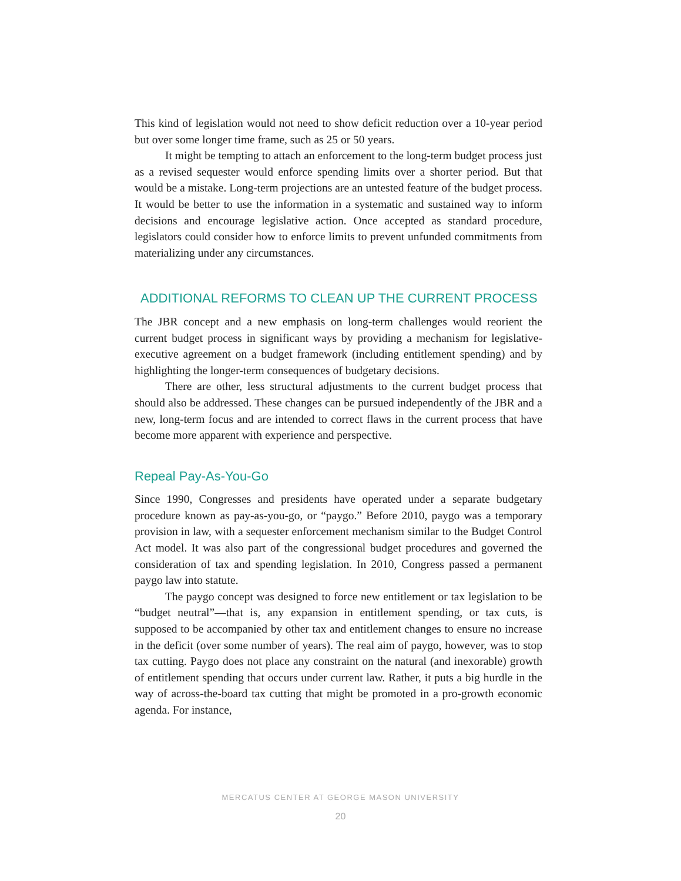This kind of legislation would not need to show deficit reduction over a 10-year period but over some longer time frame, such as 25 or 50 years.
It might be tempting to attach an enforcement to the long-term budget process just as a revised sequester would enforce spending limits over a shorter period. But that would be a mistake. Long-term projections are an untested feature of the budget process. It would be better to use the information in a systematic and sustained way to inform decisions and encourage legislative action. Once accepted as standard procedure, legislators could consider how to enforce limits to prevent unfunded commitments from materializing under any circumstances.
ADDITIONAL REFORMS TO CLEAN UP THE CURRENT PROCESS
The JBR concept and a new emphasis on long-term challenges would reorient the current budget process in significant ways by providing a mechanism for legislative-executive agreement on a budget framework (including entitlement spending) and by highlighting the longer-term consequences of budgetary decisions.
There are other, less structural adjustments to the current budget process that should also be addressed. These changes can be pursued independently of the JBR and a new, long-term focus and are intended to correct flaws in the current process that have become more apparent with experience and perspective.
Repeal Pay-As-You-Go
Since 1990, Congresses and presidents have operated under a separate budgetary procedure known as pay-as-you-go, or “paygo.” Before 2010, paygo was a temporary provision in law, with a sequester enforcement mechanism similar to the Budget Control Act model. It was also part of the congressional budget procedures and governed the consideration of tax and spending legislation. In 2010, Congress passed a permanent paygo law into statute.
The paygo concept was designed to force new entitlement or tax legislation to be “budget neutral”—that is, any expansion in entitlement spending, or tax cuts, is supposed to be accompanied by other tax and entitlement changes to ensure no increase in the deficit (over some number of years). The real aim of paygo, however, was to stop tax cutting. Paygo does not place any constraint on the natural (and inexorable) growth of entitlement spending that occurs under current law. Rather, it puts a big hurdle in the way of across-the-board tax cutting that might be promoted in a pro-growth economic agenda. For instance,
MERCATUS CENTER AT GEORGE MASON UNIVERSITY
20